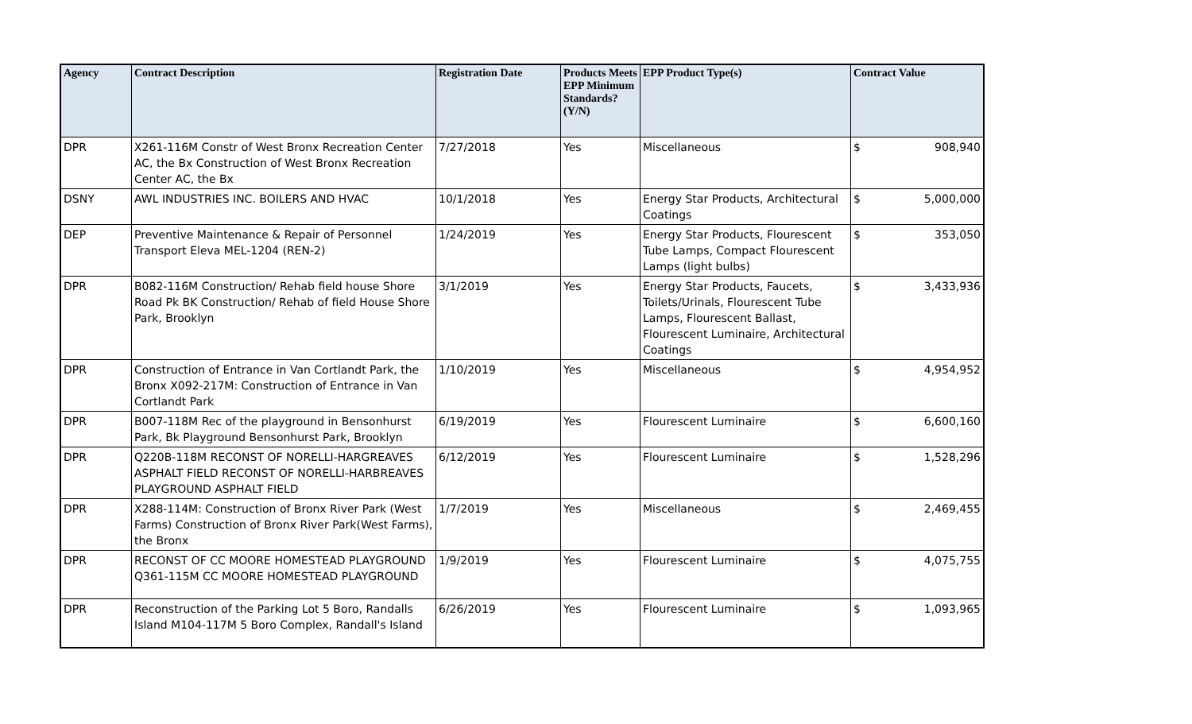| Agency | Contract Description | Registration Date | Products Meets EPP Minimum Standards? (Y/N) | EPP Product Type(s) | Contract Value |
| --- | --- | --- | --- | --- | --- |
| DPR | X261-116M Constr of West Bronx Recreation Center AC, the Bx Construction of West Bronx Recreation Center AC, the Bx | 7/27/2018 | Yes | Miscellaneous | $ 908,940 |
| DSNY | AWL INDUSTRIES INC. BOILERS AND HVAC | 10/1/2018 | Yes | Energy Star Products, Architectural Coatings | $ 5,000,000 |
| DEP | Preventive Maintenance & Repair of Personnel Transport Eleva MEL-1204 (REN-2) | 1/24/2019 | Yes | Energy Star Products, Flourescent Tube Lamps, Compact Flourescent Lamps (light bulbs) | $ 353,050 |
| DPR | B082-116M Construction/ Rehab field house Shore Road Pk BK Construction/ Rehab of field House Shore Park, Brooklyn | 3/1/2019 | Yes | Energy Star Products, Faucets, Toilets/Urinals, Flourescent Tube Lamps, Flourescent Ballast, Flourescent Luminaire, Architectural Coatings | $ 3,433,936 |
| DPR | Construction of Entrance in Van Cortlandt Park, the Bronx X092-217M: Construction of Entrance in Van Cortlandt Park | 1/10/2019 | Yes | Miscellaneous | $ 4,954,952 |
| DPR | B007-118M Rec of the playground in Bensonhurst Park, Bk Playground Bensonhurst Park, Brooklyn | 6/19/2019 | Yes | Flourescent Luminaire | $ 6,600,160 |
| DPR | Q220B-118M RECONST OF NORELLI-HARGREAVES ASPHALT FIELD RECONST OF NORELLI-HARBREAVES PLAYGROUND ASPHALT FIELD | 6/12/2019 | Yes | Flourescent Luminaire | $ 1,528,296 |
| DPR | X288-114M: Construction of Bronx River Park (West Farms) Construction of Bronx River Park(West Farms), the Bronx | 1/7/2019 | Yes | Miscellaneous | $ 2,469,455 |
| DPR | RECONST OF CC MOORE HOMESTEAD PLAYGROUND Q361-115M CC MOORE HOMESTEAD PLAYGROUND | 1/9/2019 | Yes | Flourescent Luminaire | $ 4,075,755 |
| DPR | Reconstruction of the Parking Lot 5 Boro, Randalls Island M104-117M 5 Boro Complex, Randall's Island | 6/26/2019 | Yes | Flourescent Luminaire | $ 1,093,965 |